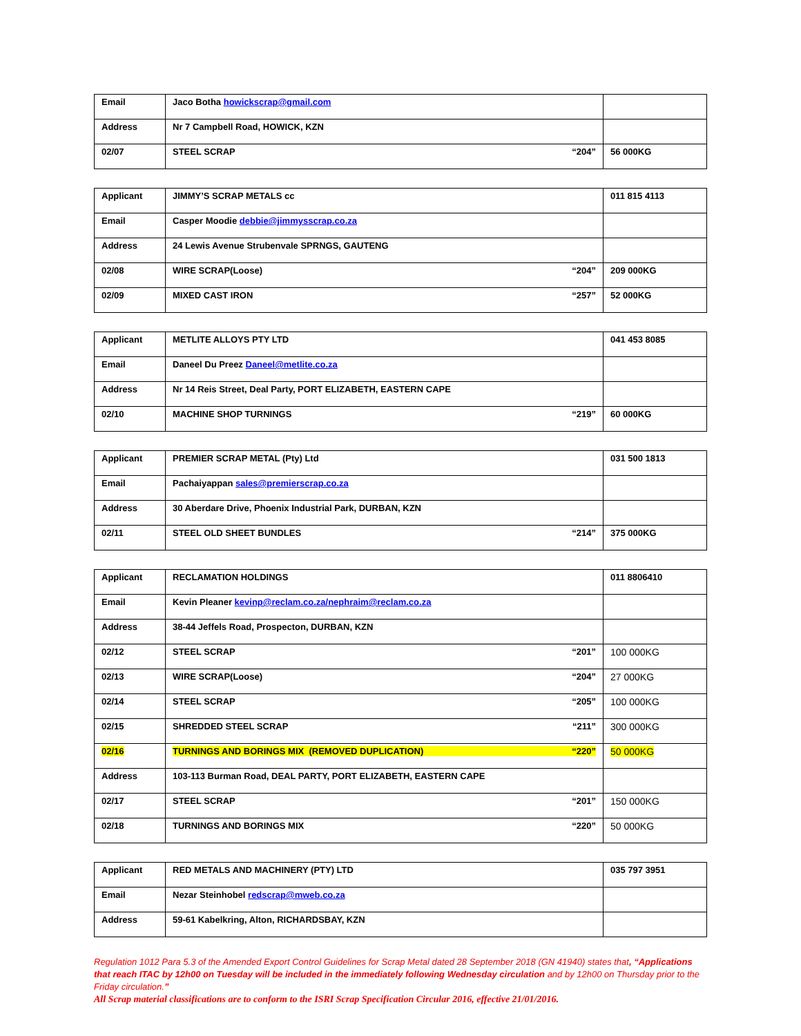| Email | Jaco Botha howickscrap@gmail.com | |
| Address | Nr 7 Campbell Road, HOWICK, KZN | |
| 02/07 | STEEL SCRAP “204” | 56 000KG |
| Applicant | JIMMY’S SCRAP METALS cc | 011 815 4113 |
| Email | Casper Moodie debbie@jimmysscrap.co.za | |
| Address | 24 Lewis Avenue Strubenvale SPRNGS, GAUTENG | |
| 02/08 | WIRE SCRAP(Loose) “204” | 209 000KG |
| 02/09 | MIXED CAST IRON “257” | 52 000KG |
| Applicant | METLITE ALLOYS PTY LTD | 041 453 8085 |
| Email | Daneel Du Preez Daneel@metlite.co.za | |
| Address | Nr 14 Reis Street, Deal Party, PORT ELIZABETH, EASTERN CAPE | |
| 02/10 | MACHINE SHOP TURNINGS “219” | 60 000KG |
| Applicant | PREMIER SCRAP METAL (Pty) Ltd | 031 500 1813 |
| Email | Pachaiyappan sales@premierscrap.co.za | |
| Address | 30 Aberdare Drive, Phoenix Industrial Park, DURBAN, KZN | |
| 02/11 | STEEL OLD SHEET BUNDLES “214” | 375 000KG |
| Applicant | RECLAMATION HOLDINGS | 011 8806410 |
| Email | Kevin Pleaner kevinp@reclam.co.za/nephraim@reclam.co.za | |
| Address | 38-44 Jeffels Road, Prospecton, DURBAN, KZN | |
| 02/12 | STEEL SCRAP “201” | 100 000KG |
| 02/13 | WIRE SCRAP(Loose) “204” | 27 000KG |
| 02/14 | STEEL SCRAP “205” | 100 000KG |
| 02/15 | SHREDDED STEEL SCRAP “211” | 300 000KG |
| 02/16 | TURNINGS AND BORINGS MIX (REMOVED DUPLICATION) “220” | 50 000KG |
| Address | 103-113 Burman Road, DEAL PARTY, PORT ELIZABETH, EASTERN CAPE | |
| 02/17 | STEEL SCRAP “201” | 150 000KG |
| 02/18 | TURNINGS AND BORINGS MIX “220” | 50 000KG |
| Applicant | RED METALS AND MACHINERY (PTY) LTD | 035 797 3951 |
| Email | Nezar Steinhobel redscrap@mweb.co.za | |
| Address | 59-61 Kabelkring, Alton, RICHARDSBAY, KZN | |
Regulation 1012 Para 5.3 of the Amended Export Control Guidelines for Scrap Metal dated 28 September 2018 (GN 41940) states that, “Applications that reach ITAC by 12h00 on Tuesday will be included in the immediately following Wednesday circulation and by 12h00 on Thursday prior to the Friday circulation.”
All Scrap material classifications are to conform to the ISRI Scrap Specification Circular 2016, effective 21/01/2016.